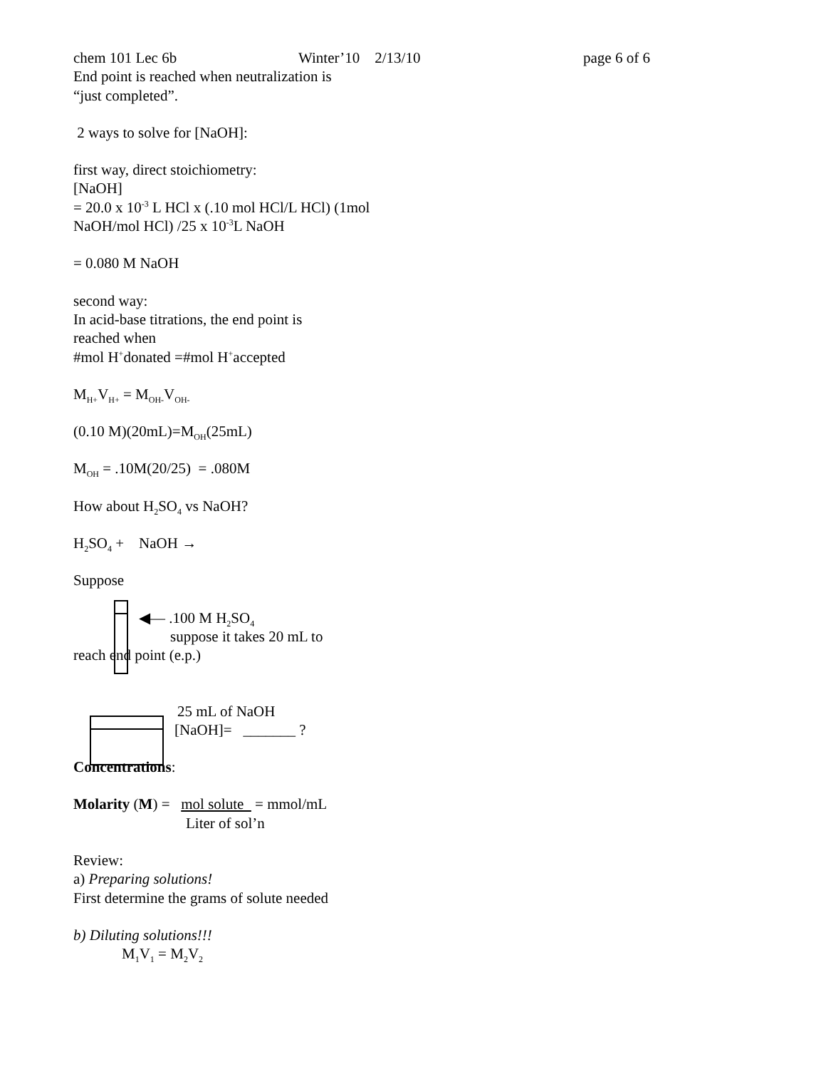chem 101 Lec 6b Winter’10 2/13/10 page 6 of 6
End point is reached when neutralization is
“just completed”.
2 ways to solve for [NaOH]:
first way, direct stoichiometry:
[NaOH]
= 20.0 x 10<sup>-3</sup> L HCl x (.10 mol HCl/L HCl) (1mol
NaOH/mol HCl) /25 x 10<sup>-3</sup>L NaOH
= 0.080 M NaOH
second way:
In acid-base titrations, the end point is
reached when
#mol H<sup>+</sup>donated =#mol H<sup>+</sup>accepted
M<sub>H+</sub>V<sub>H+</sub> = M<sub>OH-</sub>V<sub>OH-</sub>
(0.10 M)(20mL)=M<sub>OH</sub>(25mL)
M<sub>OH</sub> = .10M(20/25) = .080M
How about H<sub>2</sub>SO<sub>4</sub> vs NaOH?
H<sub>2</sub>SO<sub>4</sub> + NaOH →
Suppose
◀— .100 M H<sub>2</sub>SO<sub>4</sub>
suppose it takes 20 mL to
reach end point (e.p.)
25 mL of NaOH
[NaOH]= _______ ?
Concentrations:
Molarity (M) = mol solute = mmol/mL
Liter of sol’n
Review:
a) Preparing solutions!
First determine the grams of solute needed
b) Diluting solutions!!!
M<sub>1</sub>V<sub>1</sub> = M<sub>2</sub>V<sub>2</sub>